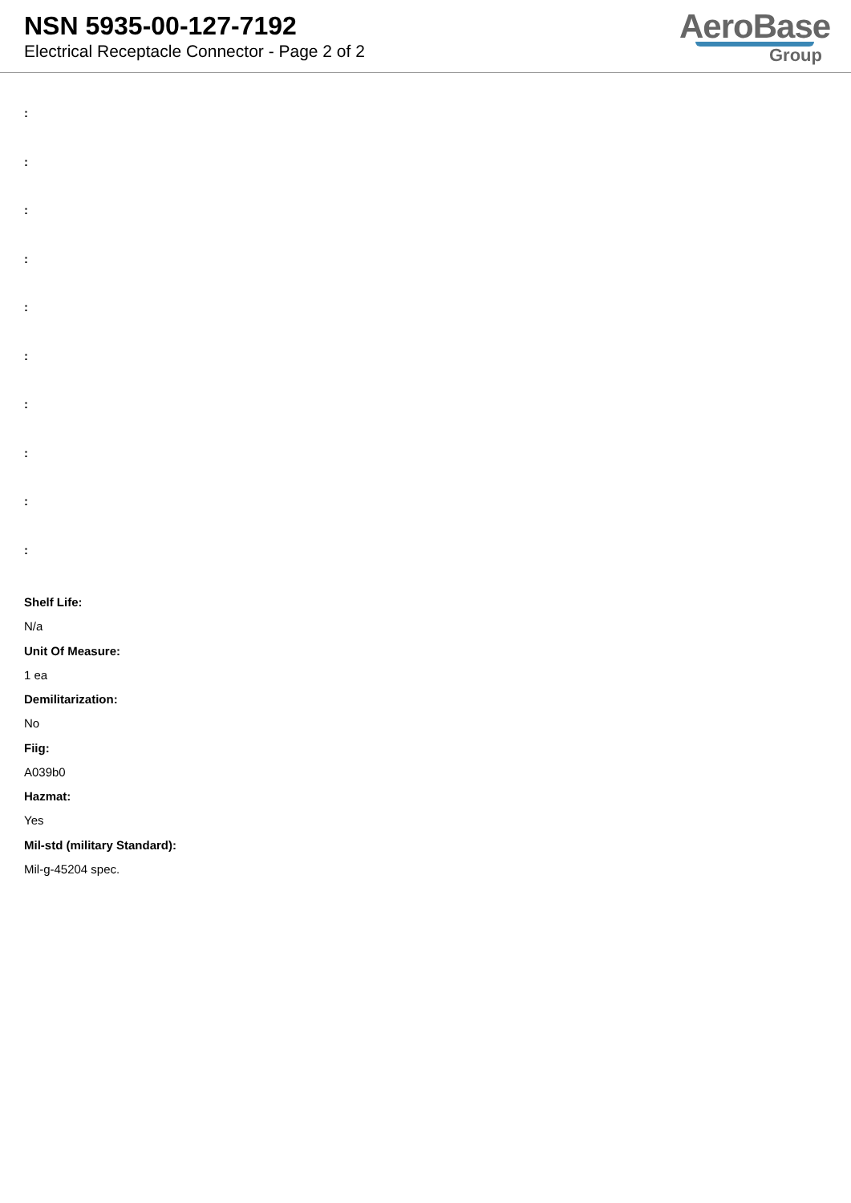NSN 5935-00-127-7192
Electrical Receptacle Connector - Page 2 of 2
AeroBase
Group
:
:
:
:
:
:
:
:
:
:
Shelf Life:
N/a
Unit Of Measure:
1 ea
Demilitarization:
No
Fiig:
A039b0
Hazmat:
Yes
Mil-std (military Standard):
Mil-g-45204 spec.